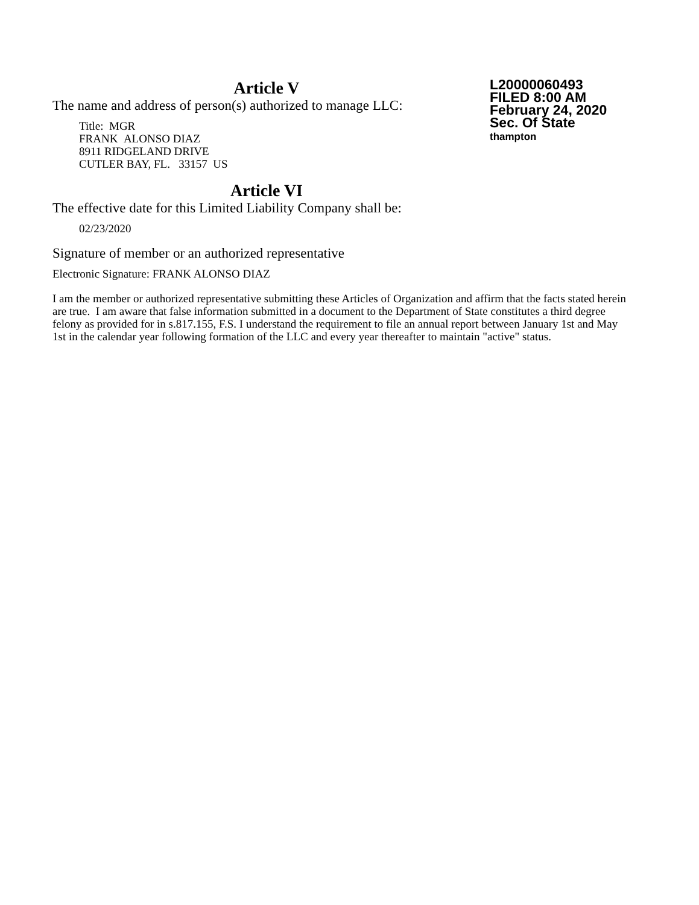L20000060493
FILED 8:00 AM
February 24, 2020
Sec. Of State
thampton
Article V
The name and address of person(s) authorized to manage LLC:
Title: MGR
FRANK ALONSO DIAZ
8911 RIDGELAND DRIVE
CUTLER BAY, FL. 33157 US
Article VI
The effective date for this Limited Liability Company shall be:
02/23/2020
Signature of member or an authorized representative
Electronic Signature: FRANK ALONSO DIAZ
I am the member or authorized representative submitting these Articles of Organization and affirm that the facts stated herein are true. I am aware that false information submitted in a document to the Department of State constitutes a third degree felony as provided for in s.817.155, F.S. I understand the requirement to file an annual report between January 1st and May 1st in the calendar year following formation of the LLC and every year thereafter to maintain "active" status.